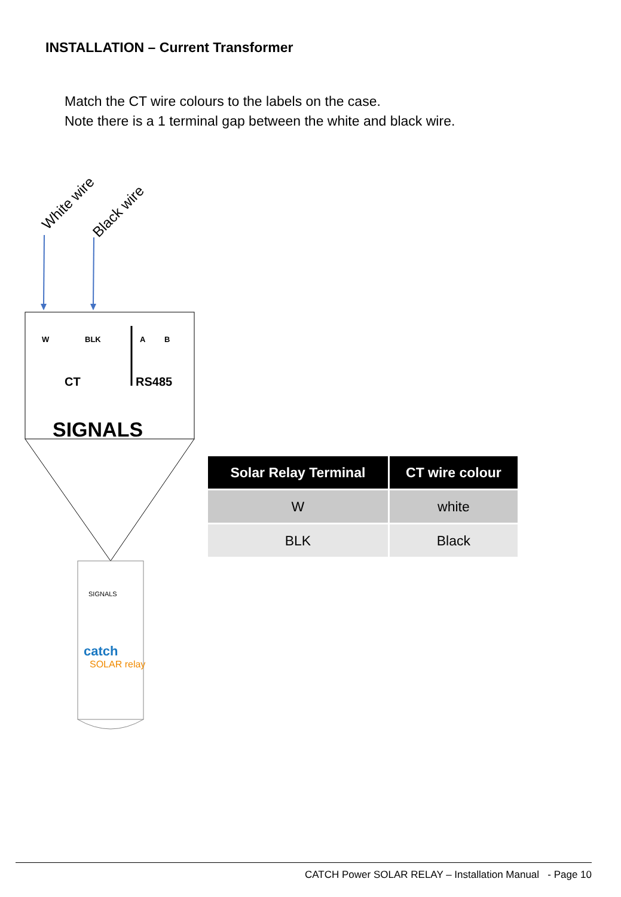INSTALLATION – Current Transformer
Match the CT wire colours to the labels on the case.
Note there is a 1 terminal gap between the white and black wire.
White wire
Black wire
W
BLK
A
B
CT
RS485
SIGNALS
SIGNALS
catch
SOLAR relay
| Solar Relay Terminal | CT wire colour |
| --- | --- |
| W | white |
| BLK | Black |
CATCH Power SOLAR RELAY – Installation Manual - Page 10